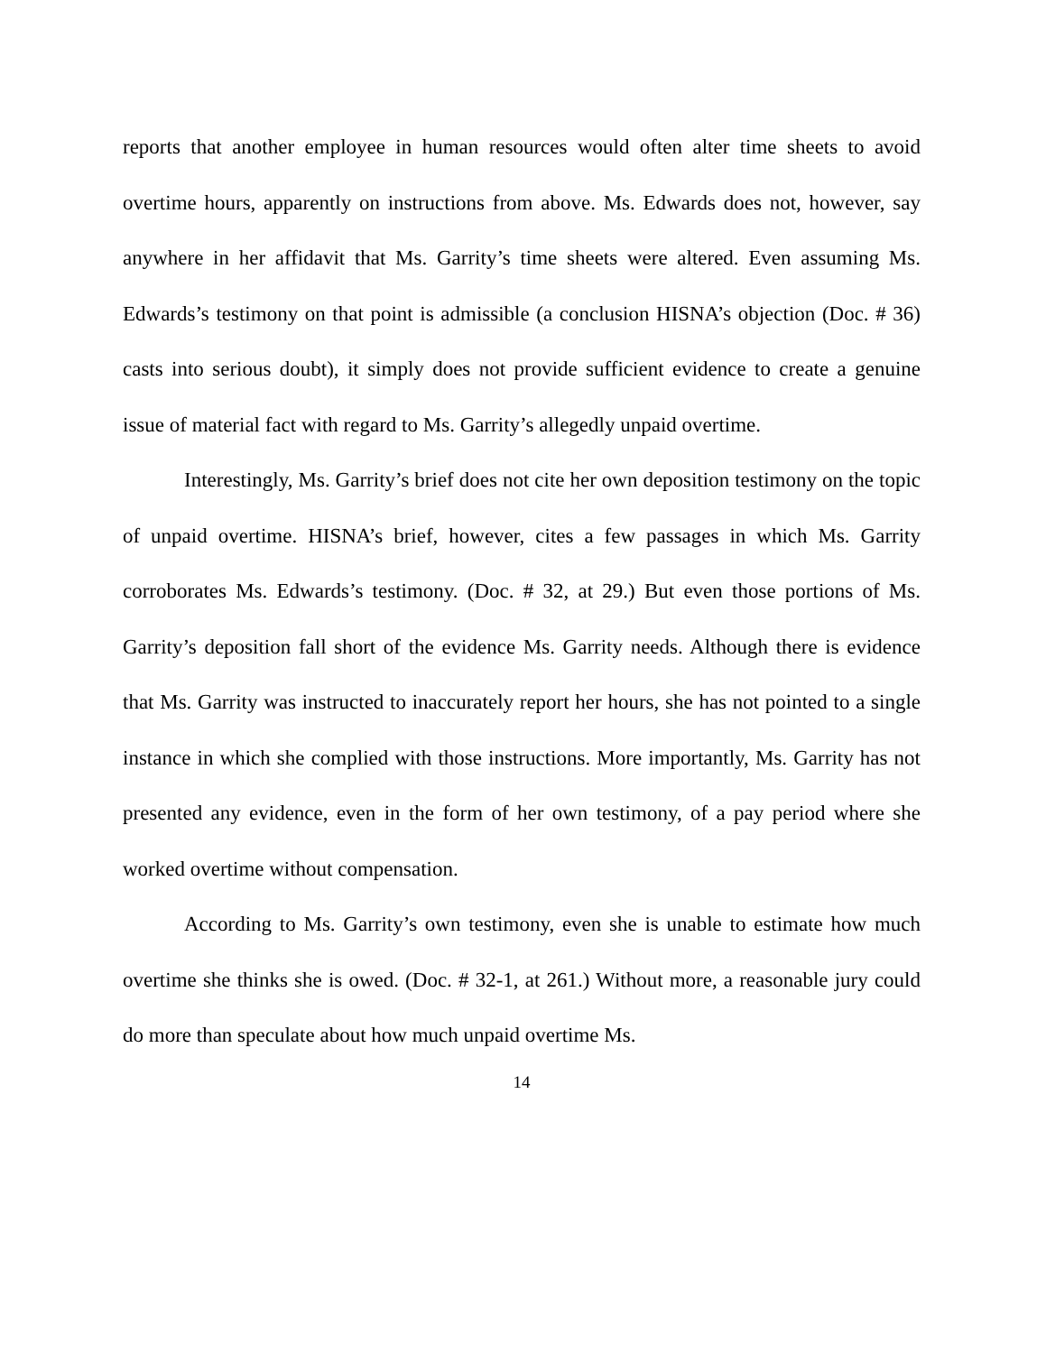reports that another employee in human resources would often alter time sheets to avoid overtime hours, apparently on instructions from above. Ms. Edwards does not, however, say anywhere in her affidavit that Ms. Garrity’s time sheets were altered. Even assuming Ms. Edwards’s testimony on that point is admissible (a conclusion HISNA’s objection (Doc. # 36) casts into serious doubt), it simply does not provide sufficient evidence to create a genuine issue of material fact with regard to Ms. Garrity’s allegedly unpaid overtime.
Interestingly, Ms. Garrity’s brief does not cite her own deposition testimony on the topic of unpaid overtime. HISNA’s brief, however, cites a few passages in which Ms. Garrity corroborates Ms. Edwards’s testimony. (Doc. # 32, at 29.) But even those portions of Ms. Garrity’s deposition fall short of the evidence Ms. Garrity needs. Although there is evidence that Ms. Garrity was instructed to inaccurately report her hours, she has not pointed to a single instance in which she complied with those instructions. More importantly, Ms. Garrity has not presented any evidence, even in the form of her own testimony, of a pay period where she worked overtime without compensation.
According to Ms. Garrity’s own testimony, even she is unable to estimate how much overtime she thinks she is owed. (Doc. # 32-1, at 261.) Without more, a reasonable jury could do more than speculate about how much unpaid overtime Ms.
14